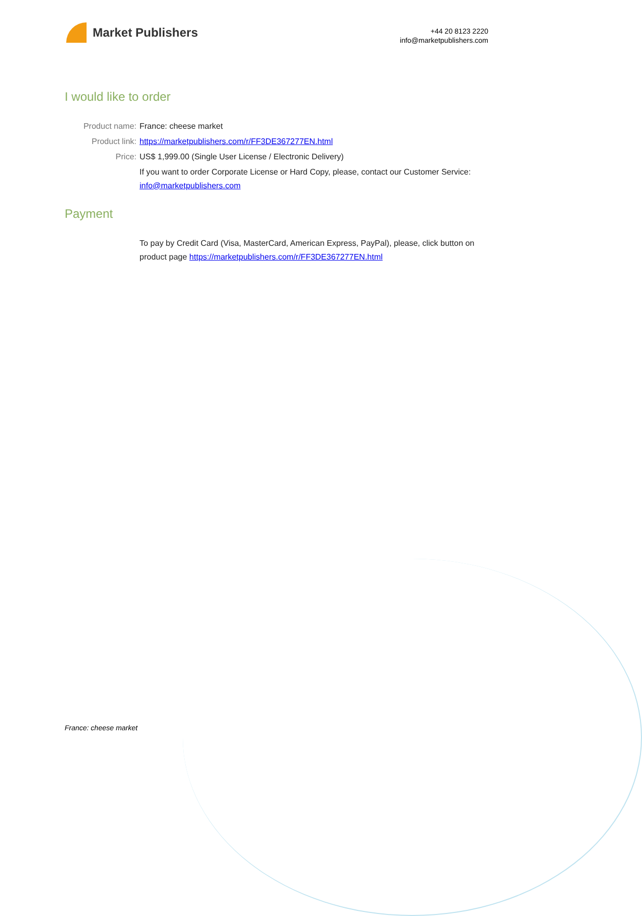Market Publishers
+44 20 8123 2220
info@marketpublishers.com
I would like to order
Product name: France: cheese market
Product link: https://marketpublishers.com/r/FF3DE367277EN.html
Price: US$ 1,999.00 (Single User License / Electronic Delivery)
If you want to order Corporate License or Hard Copy, please, contact our Customer Service:
info@marketpublishers.com
Payment
To pay by Credit Card (Visa, MasterCard, American Express, PayPal), please, click button on product page https://marketpublishers.com/r/FF3DE367277EN.html
France: cheese market